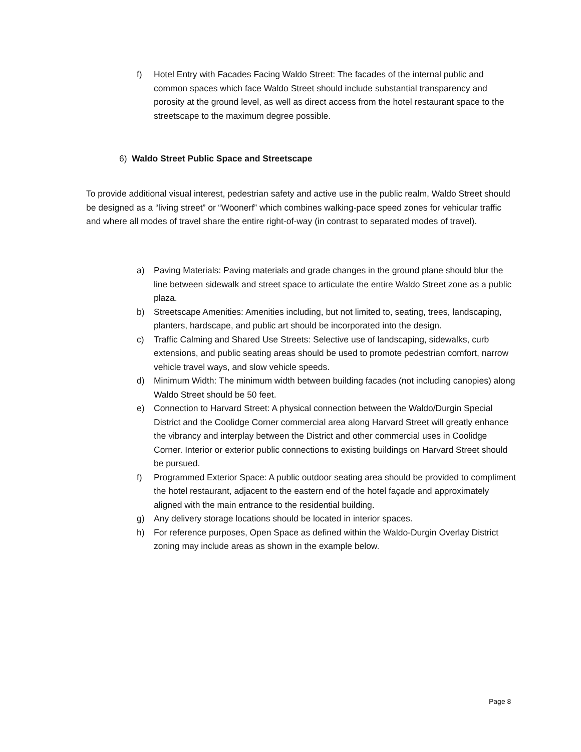f) Hotel Entry with Facades Facing Waldo Street: The facades of the internal public and common spaces which face Waldo Street should include substantial transparency and porosity at the ground level, as well as direct access from the hotel restaurant space to the streetscape to the maximum degree possible.
6) Waldo Street Public Space and Streetscape
To provide additional visual interest, pedestrian safety and active use in the public realm, Waldo Street should be designed as a “living street” or “Woonerf” which combines walking-pace speed zones for vehicular traffic and where all modes of travel share the entire right-of-way (in contrast to separated modes of travel).
a) Paving Materials: Paving materials and grade changes in the ground plane should blur the line between sidewalk and street space to articulate the entire Waldo Street zone as a public plaza.
b) Streetscape Amenities: Amenities including, but not limited to, seating, trees, landscaping, planters, hardscape, and public art should be incorporated into the design.
c) Traffic Calming and Shared Use Streets: Selective use of landscaping, sidewalks, curb extensions, and public seating areas should be used to promote pedestrian comfort, narrow vehicle travel ways, and slow vehicle speeds.
d) Minimum Width: The minimum width between building facades (not including canopies) along Waldo Street should be 50 feet.
e) Connection to Harvard Street: A physical connection between the Waldo/Durgin Special District and the Coolidge Corner commercial area along Harvard Street will greatly enhance the vibrancy and interplay between the District and other commercial uses in Coolidge Corner. Interior or exterior public connections to existing buildings on Harvard Street should be pursued.
f) Programmed Exterior Space: A public outdoor seating area should be provided to compliment the hotel restaurant, adjacent to the eastern end of the hotel façade and approximately aligned with the main entrance to the residential building.
g) Any delivery storage locations should be located in interior spaces.
h) For reference purposes, Open Space as defined within the Waldo-Durgin Overlay District zoning may include areas as shown in the example below.
Page 8